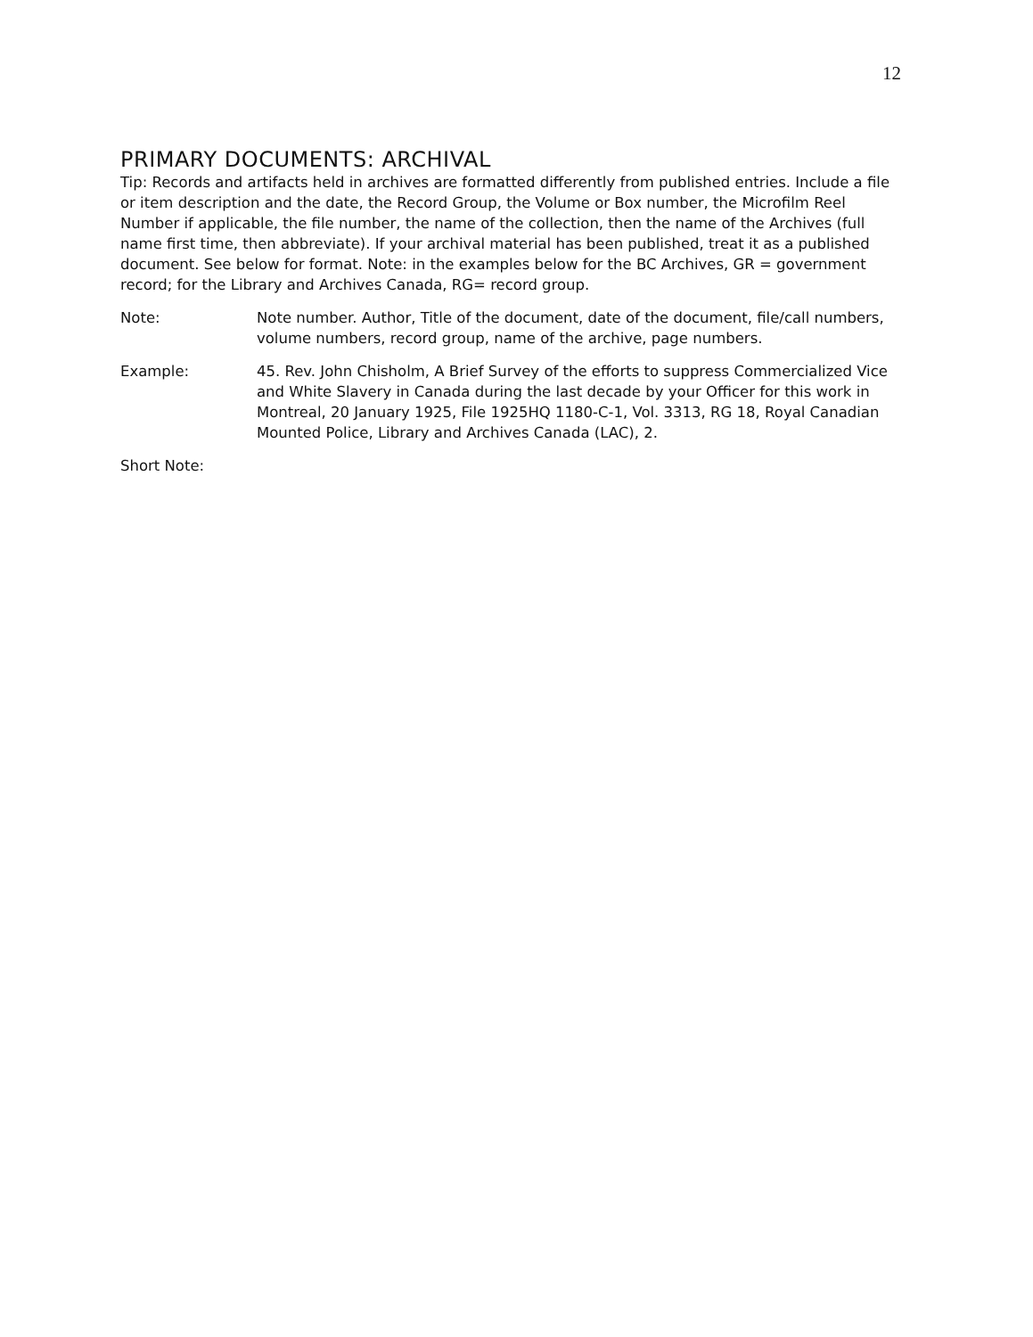12
PRIMARY DOCUMENTS: ARCHIVAL
Tip: Records and artifacts held in archives are formatted differently from published entries. Include a file or item description and the date, the Record Group, the Volume or Box number, the Microfilm Reel Number if applicable, the file number, the name of the collection, then the name of the Archives (full name first time, then abbreviate). If your archival material has been published, treat it as a published document. See below for format. Note: in the examples below for the BC Archives, GR = government record; for the Library and Archives Canada, RG= record group.
Note: Note number. Author, Title of the document, date of the document, file/call numbers, volume numbers, record group, name of the archive, page numbers.
Example: 45. Rev. John Chisholm, A Brief Survey of the efforts to suppress Commercialized Vice and White Slavery in Canada during the last decade by your Officer for this work in Montreal, 20 January 1925, File 1925HQ 1180-C-1, Vol. 3313, RG 18, Royal Canadian Mounted Police, Library and Archives Canada (LAC), 2.
Short Note: